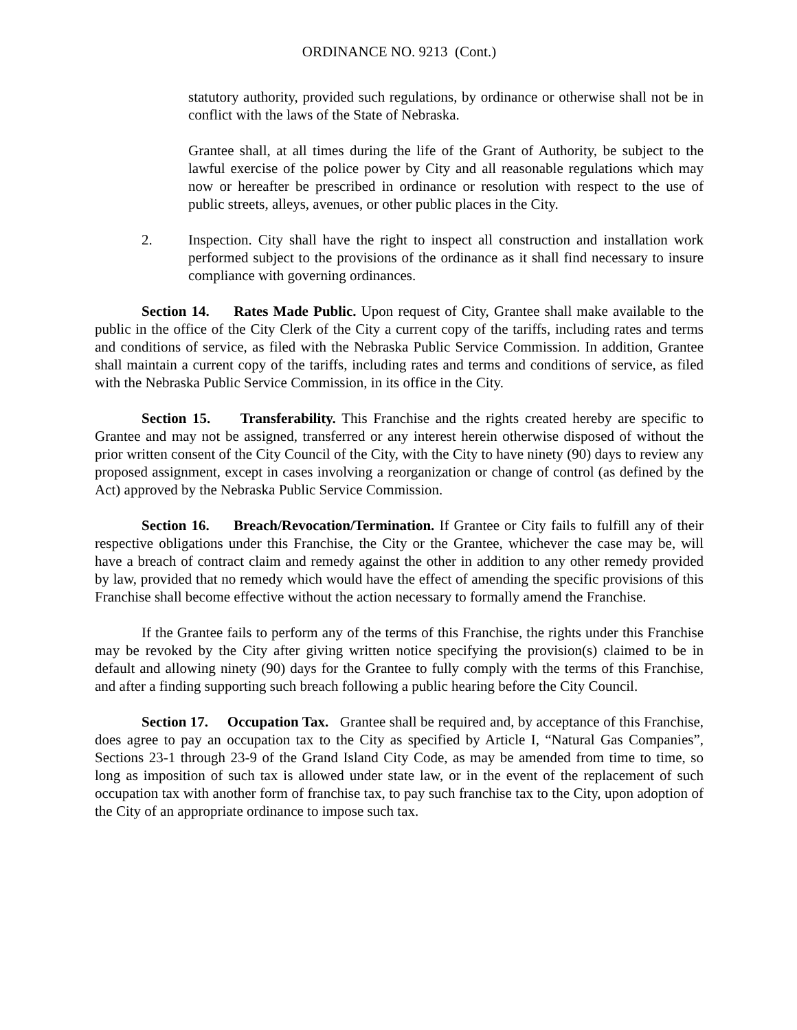ORDINANCE NO. 9213 (Cont.)
statutory authority, provided such regulations, by ordinance or otherwise shall not be in conflict with the laws of the State of Nebraska.
Grantee shall, at all times during the life of the Grant of Authority, be subject to the lawful exercise of the police power by City and all reasonable regulations which may now or hereafter be prescribed in ordinance or resolution with respect to the use of public streets, alleys, avenues, or other public places in the City.
2. Inspection. City shall have the right to inspect all construction and installation work performed subject to the provisions of the ordinance as it shall find necessary to insure compliance with governing ordinances.
Section 14. Rates Made Public. Upon request of City, Grantee shall make available to the public in the office of the City Clerk of the City a current copy of the tariffs, including rates and terms and conditions of service, as filed with the Nebraska Public Service Commission. In addition, Grantee shall maintain a current copy of the tariffs, including rates and terms and conditions of service, as filed with the Nebraska Public Service Commission, in its office in the City.
Section 15. Transferability. This Franchise and the rights created hereby are specific to Grantee and may not be assigned, transferred or any interest herein otherwise disposed of without the prior written consent of the City Council of the City, with the City to have ninety (90) days to review any proposed assignment, except in cases involving a reorganization or change of control (as defined by the Act) approved by the Nebraska Public Service Commission.
Section 16. Breach/Revocation/Termination. If Grantee or City fails to fulfill any of their respective obligations under this Franchise, the City or the Grantee, whichever the case may be, will have a breach of contract claim and remedy against the other in addition to any other remedy provided by law, provided that no remedy which would have the effect of amending the specific provisions of this Franchise shall become effective without the action necessary to formally amend the Franchise.
If the Grantee fails to perform any of the terms of this Franchise, the rights under this Franchise may be revoked by the City after giving written notice specifying the provision(s) claimed to be in default and allowing ninety (90) days for the Grantee to fully comply with the terms of this Franchise, and after a finding supporting such breach following a public hearing before the City Council.
Section 17. Occupation Tax. Grantee shall be required and, by acceptance of this Franchise, does agree to pay an occupation tax to the City as specified by Article I, “Natural Gas Companies”, Sections 23-1 through 23-9 of the Grand Island City Code, as may be amended from time to time, so long as imposition of such tax is allowed under state law, or in the event of the replacement of such occupation tax with another form of franchise tax, to pay such franchise tax to the City, upon adoption of the City of an appropriate ordinance to impose such tax.